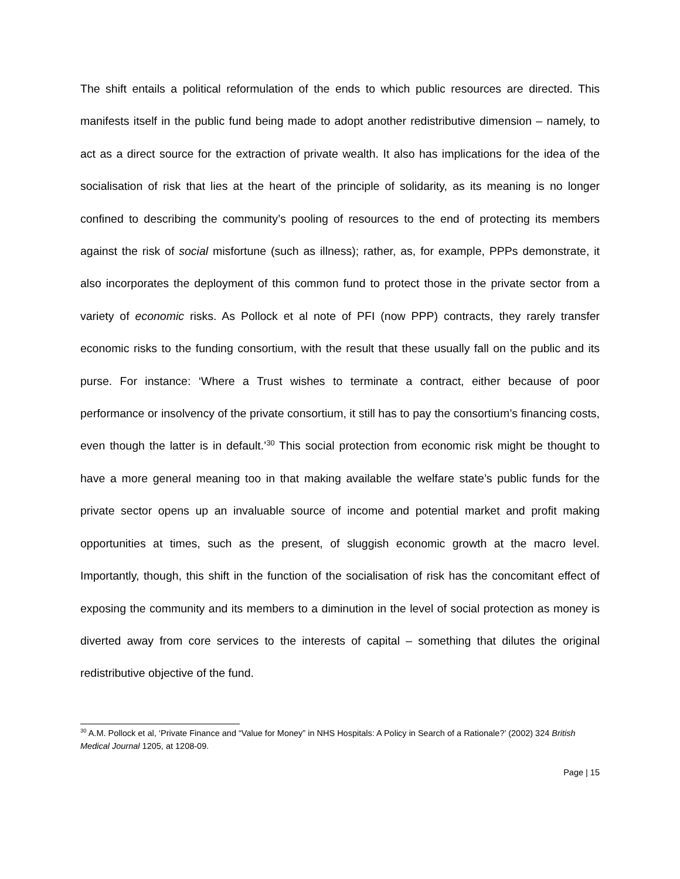The shift entails a political reformulation of the ends to which public resources are directed. This manifests itself in the public fund being made to adopt another redistributive dimension – namely, to act as a direct source for the extraction of private wealth. It also has implications for the idea of the socialisation of risk that lies at the heart of the principle of solidarity, as its meaning is no longer confined to describing the community’s pooling of resources to the end of protecting its members against the risk of social misfortune (such as illness); rather, as, for example, PPPs demonstrate, it also incorporates the deployment of this common fund to protect those in the private sector from a variety of economic risks. As Pollock et al note of PFI (now PPP) contracts, they rarely transfer economic risks to the funding consortium, with the result that these usually fall on the public and its purse. For instance: ‘Where a Trust wishes to terminate a contract, either because of poor performance or insolvency of the private consortium, it still has to pay the consortium’s financing costs, even though the latter is in default.’<sup>30</sup> This social protection from economic risk might be thought to have a more general meaning too in that making available the welfare state’s public funds for the private sector opens up an invaluable source of income and potential market and profit making opportunities at times, such as the present, of sluggish economic growth at the macro level. Importantly, though, this shift in the function of the socialisation of risk has the concomitant effect of exposing the community and its members to a diminution in the level of social protection as money is diverted away from core services to the interests of capital – something that dilutes the original redistributive objective of the fund.
<sup>30</sup> A.M. Pollock et al, ‘Private Finance and “Value for Money” in NHS Hospitals: A Policy in Search of a Rationale?’ (2002) 324 British Medical Journal 1205, at 1208-09.
Page | 15